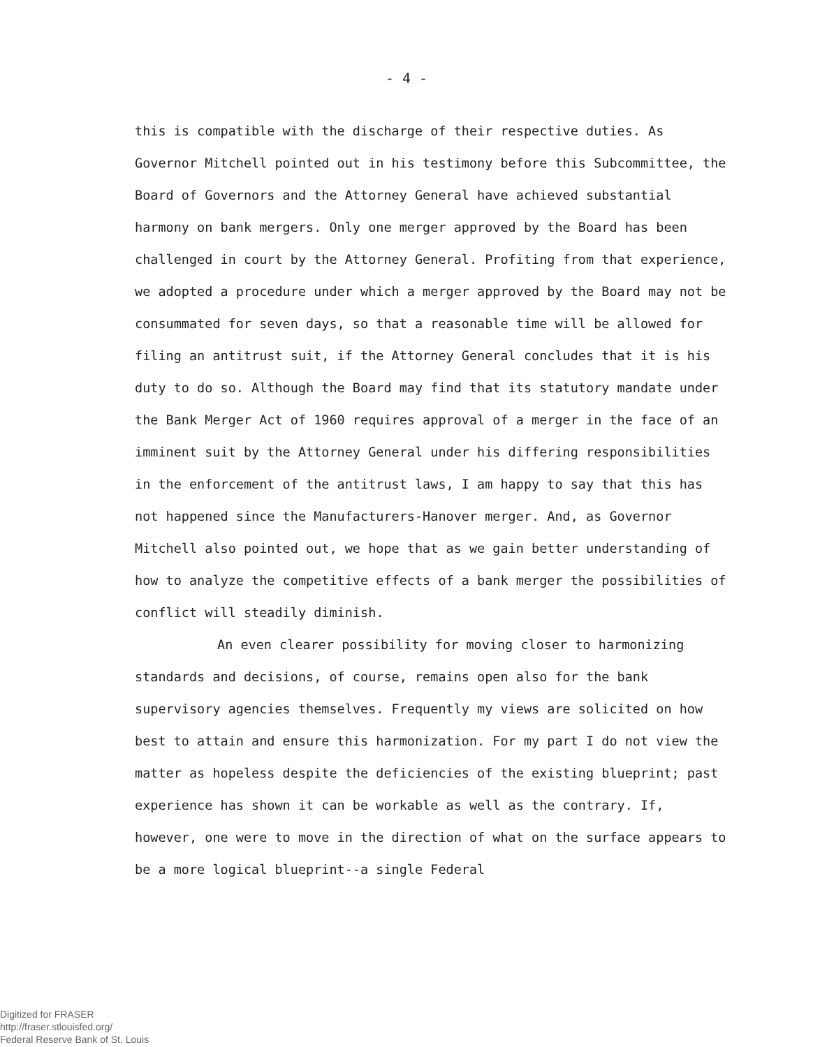- 4 -
this is compatible with the discharge of their respective duties. As Governor Mitchell pointed out in his testimony before this Subcommittee, the Board of Governors and the Attorney General have achieved substantial harmony on bank mergers. Only one merger approved by the Board has been challenged in court by the Attorney General. Profiting from that experience, we adopted a procedure under which a merger approved by the Board may not be consummated for seven days, so that a reasonable time will be allowed for filing an antitrust suit, if the Attorney General concludes that it is his duty to do so. Although the Board may find that its statutory mandate under the Bank Merger Act of 1960 requires approval of a merger in the face of an imminent suit by the Attorney General under his differing responsibilities in the enforcement of the antitrust laws, I am happy to say that this has not happened since the Manufacturers-Hanover merger. And, as Governor Mitchell also pointed out, we hope that as we gain better understanding of how to analyze the competitive effects of a bank merger the possibilities of conflict will steadily diminish.
An even clearer possibility for moving closer to harmonizing standards and decisions, of course, remains open also for the bank supervisory agencies themselves. Frequently my views are solicited on how best to attain and ensure this harmonization. For my part I do not view the matter as hopeless despite the deficiencies of the existing blueprint; past experience has shown it can be workable as well as the contrary. If, however, one were to move in the direction of what on the surface appears to be a more logical blueprint--a single Federal
Digitized for FRASER
http://fraser.stlouisfed.org/
Federal Reserve Bank of St. Louis